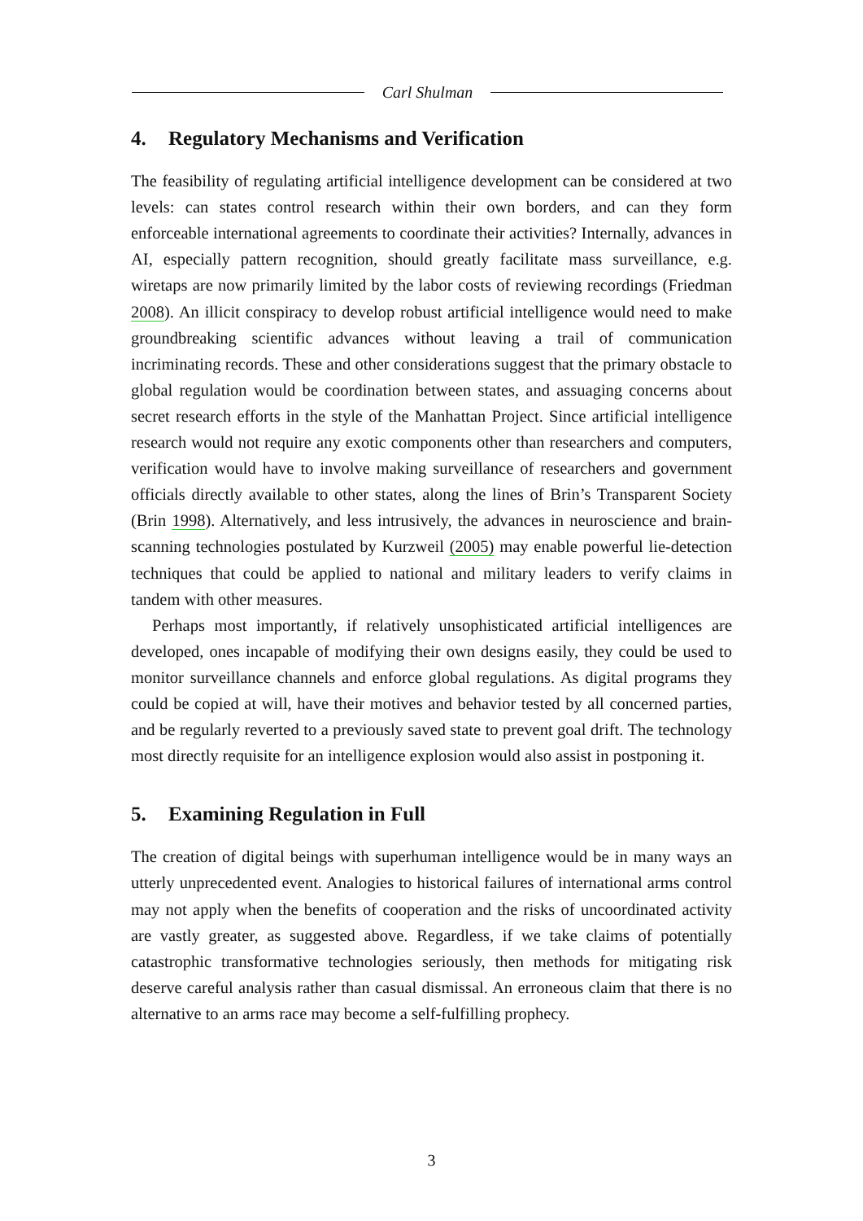Carl Shulman
4. Regulatory Mechanisms and Verification
The feasibility of regulating artificial intelligence development can be considered at two levels: can states control research within their own borders, and can they form enforceable international agreements to coordinate their activities? Internally, advances in AI, especially pattern recognition, should greatly facilitate mass surveillance, e.g. wiretaps are now primarily limited by the labor costs of reviewing recordings (Friedman 2008). An illicit conspiracy to develop robust artificial intelligence would need to make groundbreaking scientific advances without leaving a trail of communication incriminating records. These and other considerations suggest that the primary obstacle to global regulation would be coordination between states, and assuaging concerns about secret research efforts in the style of the Manhattan Project. Since artificial intelligence research would not require any exotic components other than researchers and computers, verification would have to involve making surveillance of researchers and government officials directly available to other states, along the lines of Brin’s Transparent Society (Brin 1998). Alternatively, and less intrusively, the advances in neuroscience and brain-scanning technologies postulated by Kurzweil (2005) may enable powerful lie-detection techniques that could be applied to national and military leaders to verify claims in tandem with other measures.
Perhaps most importantly, if relatively unsophisticated artificial intelligences are developed, ones incapable of modifying their own designs easily, they could be used to monitor surveillance channels and enforce global regulations. As digital programs they could be copied at will, have their motives and behavior tested by all concerned parties, and be regularly reverted to a previously saved state to prevent goal drift. The technology most directly requisite for an intelligence explosion would also assist in postponing it.
5. Examining Regulation in Full
The creation of digital beings with superhuman intelligence would be in many ways an utterly unprecedented event. Analogies to historical failures of international arms control may not apply when the benefits of cooperation and the risks of uncoordinated activity are vastly greater, as suggested above. Regardless, if we take claims of potentially catastrophic transformative technologies seriously, then methods for mitigating risk deserve careful analysis rather than casual dismissal. An erroneous claim that there is no alternative to an arms race may become a self-fulfilling prophecy.
3